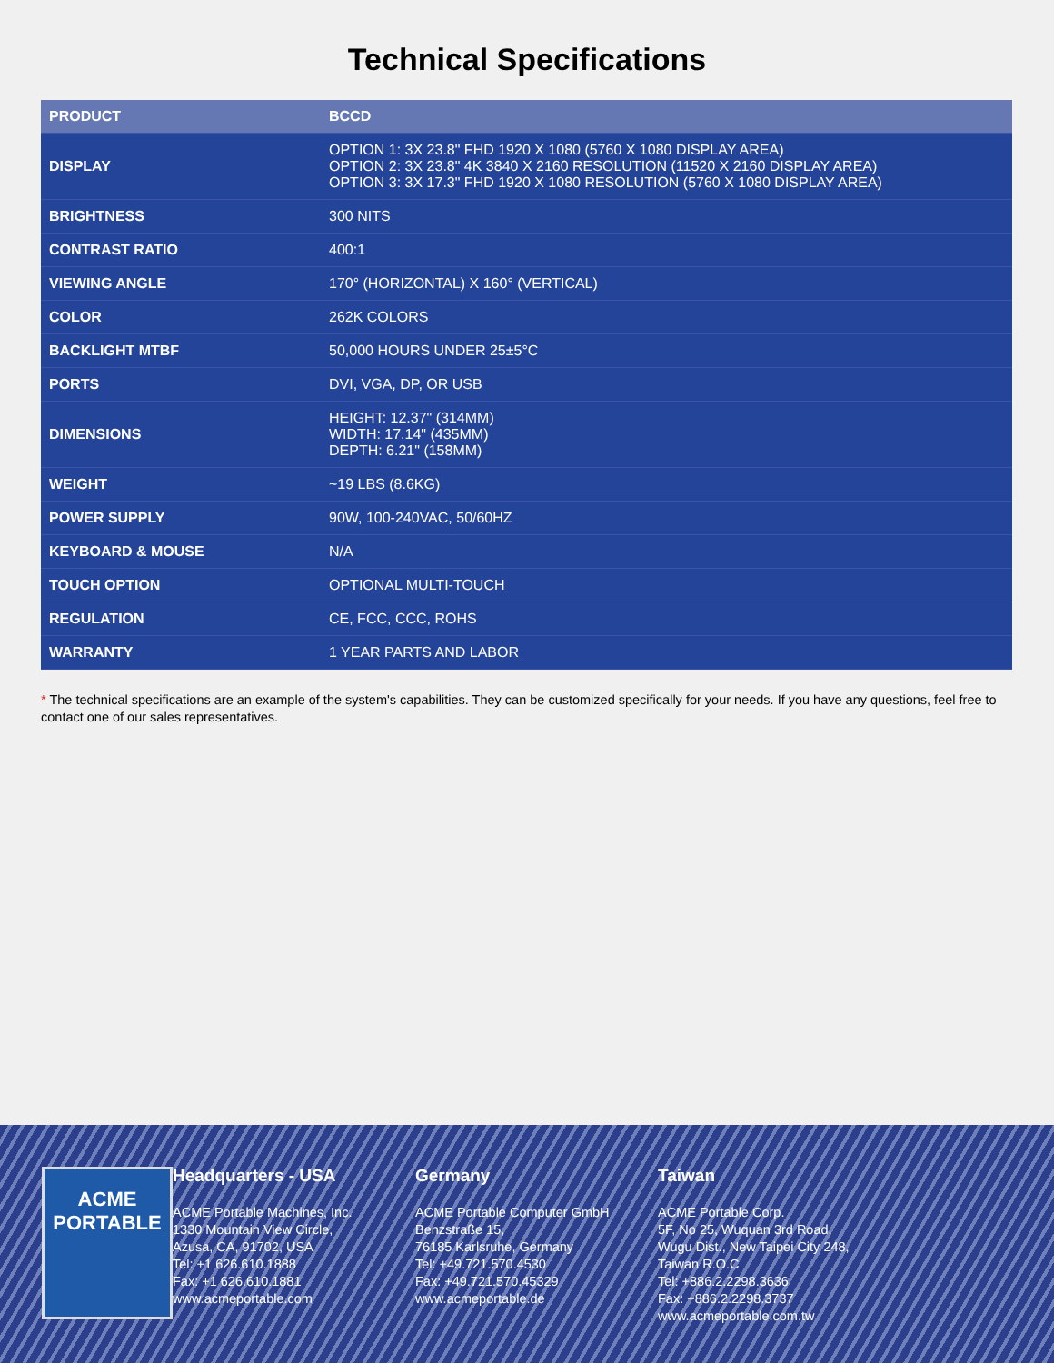Technical Specifications
| PRODUCT | BCCD |
| --- | --- |
| DISPLAY | OPTION 1: 3X 23.8" FHD 1920 X 1080 (5760 X 1080 DISPLAY AREA) OPTION 2: 3X 23.8" 4K 3840 X 2160 RESOLUTION (11520 X 2160 DISPLAY AREA) OPTION 3: 3X 17.3" FHD 1920 X 1080 RESOLUTION (5760 X 1080 DISPLAY AREA) |
| BRIGHTNESS | 300 NITS |
| CONTRAST RATIO | 400:1 |
| VIEWING ANGLE | 170° (HORIZONTAL) X 160° (VERTICAL) |
| COLOR | 262K COLORS |
| BACKLIGHT MTBF | 50,000 HOURS UNDER 25±5°C |
| PORTS | DVI, VGA, DP, OR USB |
| DIMENSIONS | HEIGHT: 12.37" (314MM) WIDTH: 17.14" (435MM) DEPTH: 6.21" (158MM) |
| WEIGHT | ~19 LBS (8.6KG) |
| POWER SUPPLY | 90W, 100-240VAC, 50/60HZ |
| KEYBOARD & MOUSE | N/A |
| TOUCH OPTION | OPTIONAL MULTI-TOUCH |
| REGULATION | CE, FCC, CCC, ROHS |
| WARRANTY | 1 YEAR PARTS AND LABOR |
* The technical specifications are an example of the system's capabilities. They can be customized specifically for your needs. If you have any questions, feel free to contact one of our sales representatives.
ACME
PORTABLE
Headquarters - USA
ACME Portable Machines, Inc.
1330 Mountain View Circle,
Azusa, CA, 91702, USA
Tel: +1 626.610.1888
Fax: +1 626.610.1881
www.acmeportable.com
Germany
ACME Portable Computer GmbH
Benzstraße 15,
76185 Karlsruhe, Germany
Tel: +49.721.570.4530
Fax: +49.721.570.45329
www.acmeportable.de
Taiwan
ACME Portable Corp.
5F, No 25, Wuquan 3rd Road,
Wugu Dist., New Taipei City 248,
Taiwan R.O.C
Tel: +886.2.2298.3636
Fax: +886.2.2298.3737
www.acmeportable.com.tw